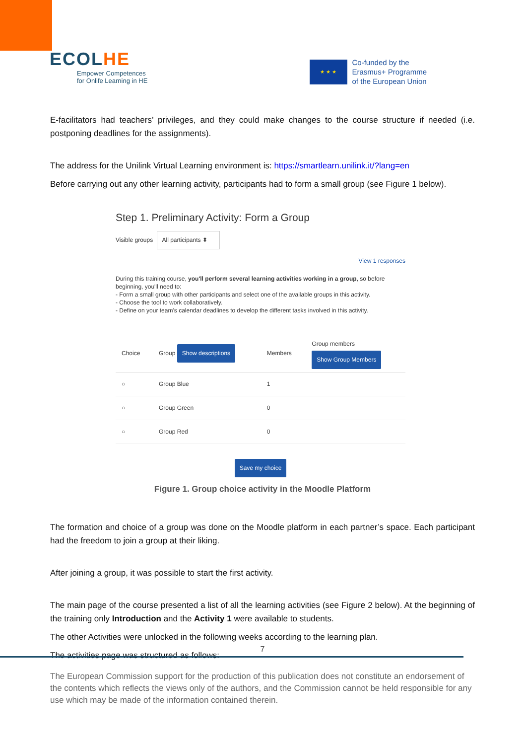ECOLHE
Empower Competences
for Onlife Learning in HE
★ ★ ★
Co-funded by the
Erasmus+ Programme
of the European Union
E-facilitators had teachers’ privileges, and they could make changes to the course structure if needed (i.e. postponing deadlines for the assignments).
The address for the Unilink Virtual Learning environment is: https://smartlearn.unilink.it/?lang=en
Before carrying out any other learning activity, participants had to form a small group (see Figure 1 below).
Step 1. Preliminary Activity: Form a Group
Visible groups All participants ⬍
View 1 responses
During this training course, you'll perform several learning activities working in a group, so before beginning, you'll need to:
- Form a small group with other participants and select one of the available groups in this activity.
- Choose the tool to work collaboratively.
- Define on your team’s calendar deadlines to develop the different tasks involved in this activity.
| Choice | Group Show descriptions | Members | Group members Show Group Members |
| --- | --- | --- | --- |
| ○ | Group Blue | 1 | |
| ○ | Group Green | 0 | |
| ○ | Group Red | 0 | |
Save my choice
Figure 1. Group choice activity in the Moodle Platform
The formation and choice of a group was done on the Moodle platform in each partner’s space. Each participant had the freedom to join a group at their liking.
After joining a group, it was possible to start the first activity.
The main page of the course presented a list of all the learning activities (see Figure 2 below). At the beginning of the training only Introduction and the Activity 1 were available to students.
The other Activities were unlocked in the following weeks according to the learning plan.
The activities page was structured as follows:
7
The European Commission support for the production of this publication does not constitute an endorsement of the contents which reflects the views only of the authors, and the Commission cannot be held responsible for any use which may be made of the information contained therein.